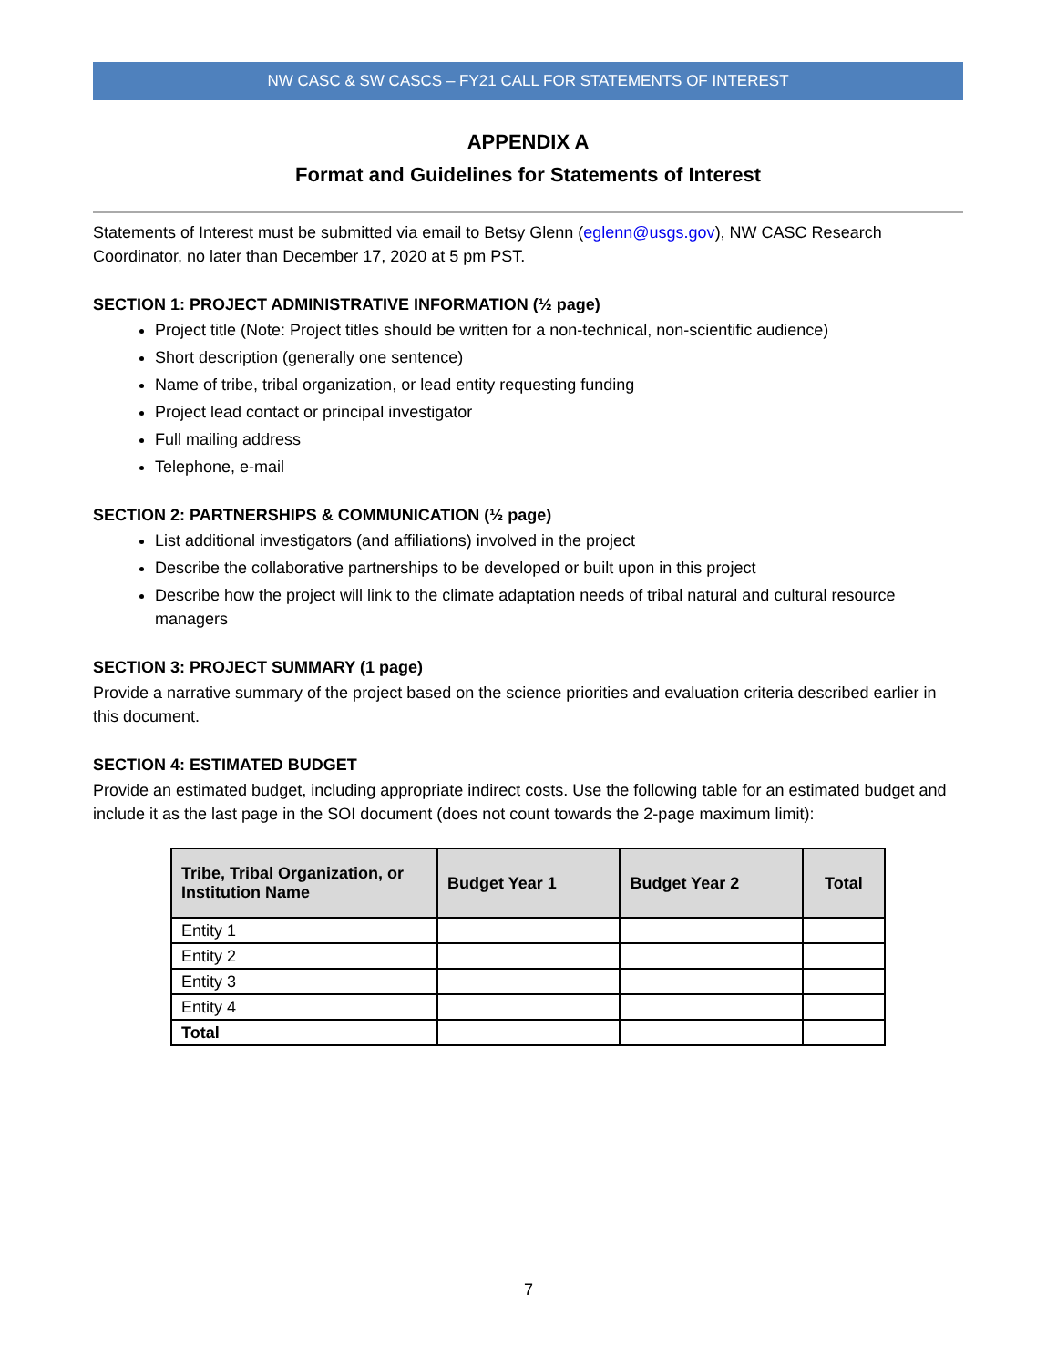NW CASC & SW CASCS – FY21 CALL FOR STATEMENTS OF INTEREST
APPENDIX A
Format and Guidelines for Statements of Interest
Statements of Interest must be submitted via email to Betsy Glenn (eglenn@usgs.gov), NW CASC Research Coordinator, no later than December 17, 2020 at 5 pm PST.
SECTION 1: PROJECT ADMINISTRATIVE INFORMATION (½ page)
Project title (Note: Project titles should be written for a non-technical, non-scientific audience)
Short description (generally one sentence)
Name of tribe, tribal organization, or lead entity requesting funding
Project lead contact or principal investigator
Full mailing address
Telephone, e-mail
SECTION 2: PARTNERSHIPS & COMMUNICATION (½ page)
List additional investigators (and affiliations) involved in the project
Describe the collaborative partnerships to be developed or built upon in this project
Describe how the project will link to the climate adaptation needs of tribal natural and cultural resource managers
SECTION 3: PROJECT SUMMARY (1 page)
Provide a narrative summary of the project based on the science priorities and evaluation criteria described earlier in this document.
SECTION 4: ESTIMATED BUDGET
Provide an estimated budget, including appropriate indirect costs. Use the following table for an estimated budget and include it as the last page in the SOI document (does not count towards the 2-page maximum limit):
| Tribe, Tribal Organization, or Institution Name | Budget Year 1 | Budget Year 2 | Total |
| --- | --- | --- | --- |
| Entity 1 | | | |
| Entity 2 | | | |
| Entity 3 | | | |
| Entity 4 | | | |
| Total | | | |
7